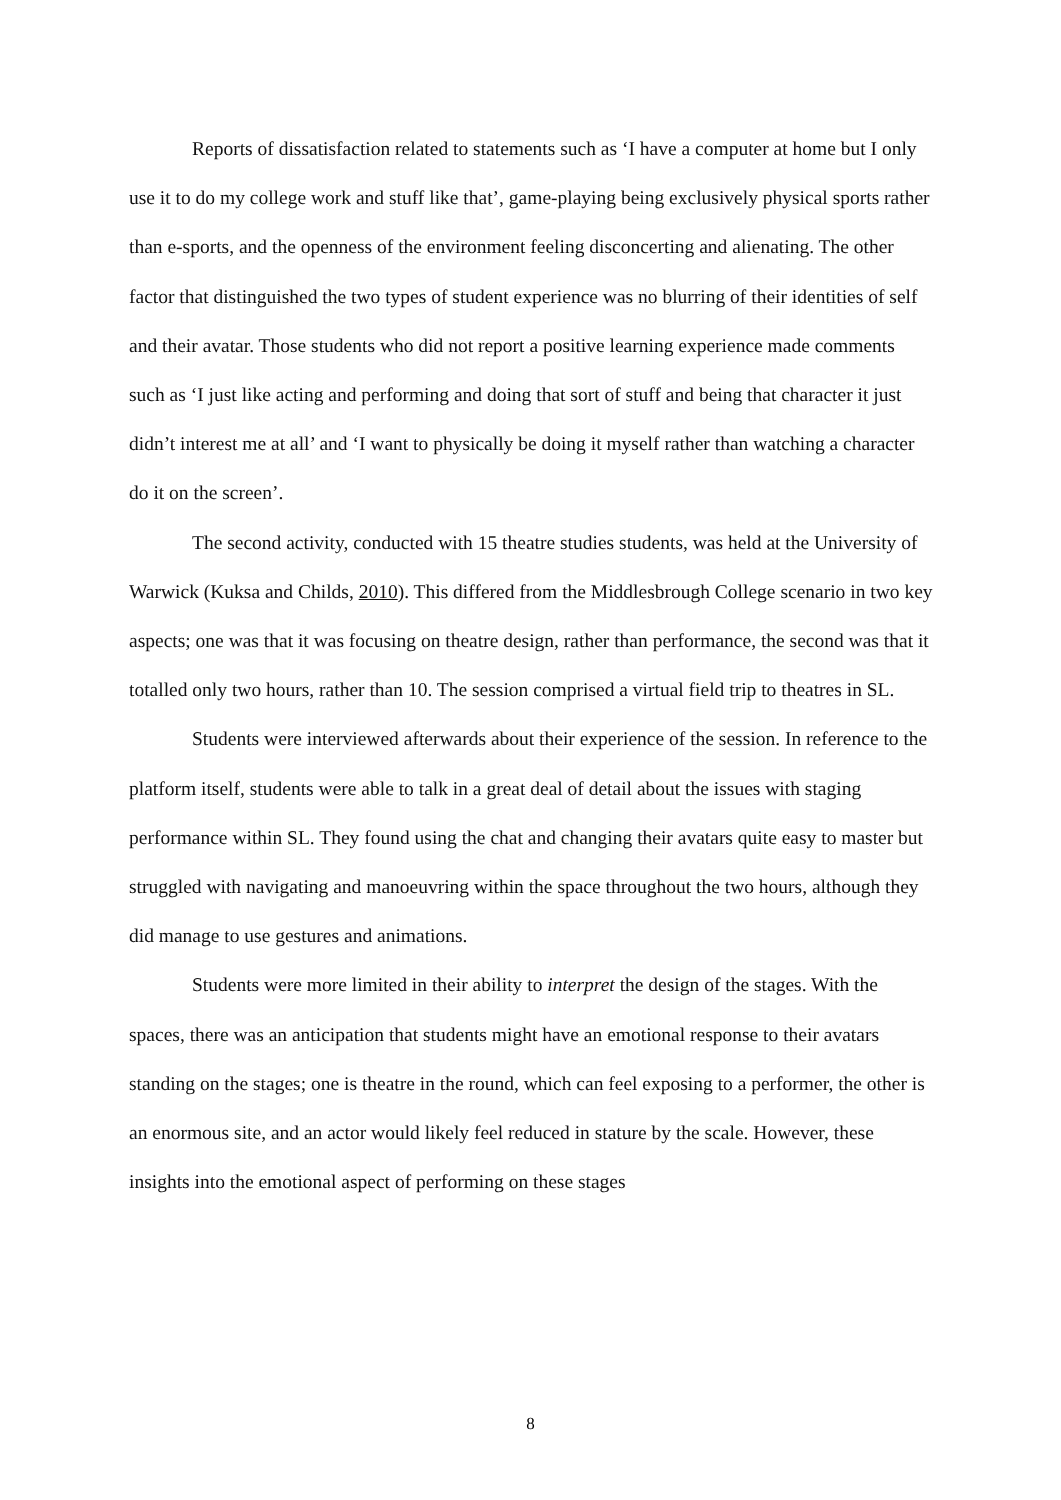Reports of dissatisfaction related to statements such as ‘I have a computer at home but I only use it to do my college work and stuff like that’, game-playing being exclusively physical sports rather than e-sports, and the openness of the environment feeling disconcerting and alienating. The other factor that distinguished the two types of student experience was no blurring of their identities of self and their avatar. Those students who did not report a positive learning experience made comments such as ‘I just like acting and performing and doing that sort of stuff and being that character it just didn’t interest me at all’ and ‘I want to physically be doing it myself rather than watching a character do it on the screen’.
The second activity, conducted with 15 theatre studies students, was held at the University of Warwick (Kuksa and Childs, 2010). This differed from the Middlesbrough College scenario in two key aspects; one was that it was focusing on theatre design, rather than performance, the second was that it totalled only two hours, rather than 10. The session comprised a virtual field trip to theatres in SL.
Students were interviewed afterwards about their experience of the session. In reference to the platform itself, students were able to talk in a great deal of detail about the issues with staging performance within SL. They found using the chat and changing their avatars quite easy to master but struggled with navigating and manoeuvring within the space throughout the two hours, although they did manage to use gestures and animations.
Students were more limited in their ability to interpret the design of the stages. With the spaces, there was an anticipation that students might have an emotional response to their avatars standing on the stages; one is theatre in the round, which can feel exposing to a performer, the other is an enormous site, and an actor would likely feel reduced in stature by the scale. However, these insights into the emotional aspect of performing on these stages
8